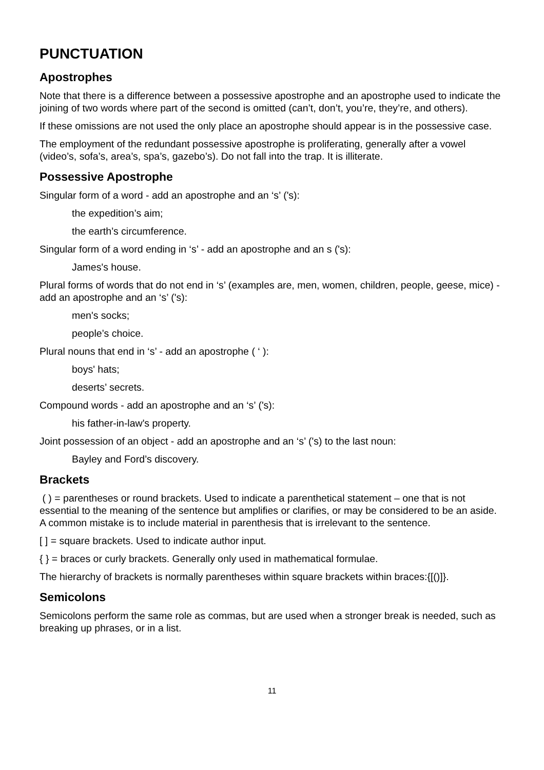PUNCTUATION
Apostrophes
Note that there is a difference between a possessive apostrophe and an apostrophe used to indicate the joining of two words where part of the second is omitted (can’t, don’t, you’re, they’re, and others).
If these omissions are not used the only place an apostrophe should appear is in the possessive case.
The employment of the redundant possessive apostrophe is proliferating, generally after a vowel (video’s, sofa’s, area’s, spa’s, gazebo’s). Do not fall into the trap. It is illiterate.
Possessive Apostrophe
Singular form of a word - add an apostrophe and an ‘s’ ('s):
the expedition’s aim;
the earth’s circumference.
Singular form of a word ending in ‘s’ - add an apostrophe and an s ('s):
James's house.
Plural forms of words that do not end in ‘s’ (examples are, men, women, children, people, geese, mice) - add an apostrophe and an ‘s’ ('s):
men's socks;
people’s choice.
Plural nouns that end in ‘s’ - add an apostrophe ( ‘ ):
boys' hats;
deserts’ secrets.
Compound words - add an apostrophe and an ‘s’ ('s):
his father-in-law's property.
Joint possession of an object - add an apostrophe and an ‘s’ ('s) to the last noun:
Bayley and Ford’s discovery.
Brackets
( ) = parentheses or round brackets. Used to indicate a parenthetical statement – one that is not essential to the meaning of the sentence but amplifies or clarifies, or may be considered to be an aside. A common mistake is to include material in parenthesis that is irrelevant to the sentence.
[ ] = square brackets. Used to indicate author input.
{ } = braces or curly brackets. Generally only used in mathematical formulae.
The hierarchy of brackets is normally parentheses within square brackets within braces:{[()]}.
Semicolons
Semicolons perform the same role as commas, but are used when a stronger break is needed, such as breaking up phrases, or in a list.
11